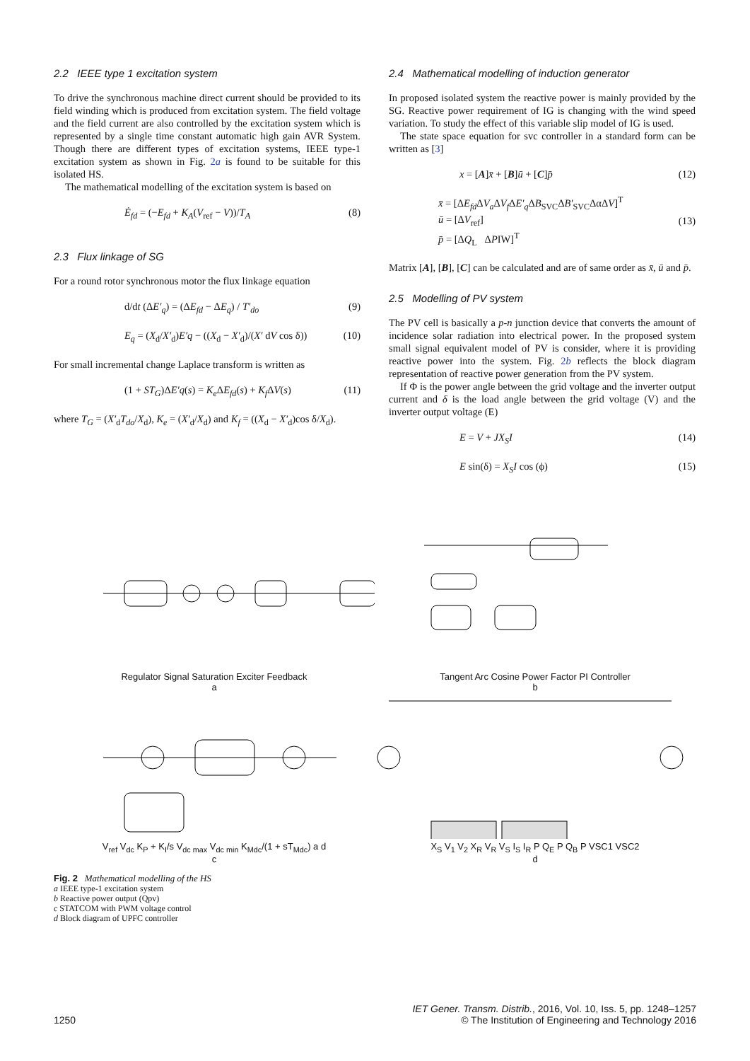2.2 IEEE type 1 excitation system
To drive the synchronous machine direct current should be provided to its field winding which is produced from excitation system. The field voltage and the field current are also controlled by the excitation system which is represented by a single time constant automatic high gain AVR System. Though there are different types of excitation systems, IEEE type-1 excitation system as shown in Fig. 2a is found to be suitable for this isolated HS.
The mathematical modelling of the excitation system is based on
Ė<sub>fd</sub> = (−E<sub>fd</sub> + K<sub>A</sub>(V<sub>ref</sub> − V))/T<sub>A</sub> (8)
2.3 Flux linkage of SG
For a round rotor synchronous motor the flux linkage equation
d/dt (ΔE′<sub>q</sub>) = (ΔE<sub>fd</sub> − ΔE<sub>q</sub>) / T′<sub>do</sub> (9)
E<sub>q</sub> = (X<sub>d</sub>/X′<sub>d</sub>)E′q − ((X<sub>d</sub> − X′<sub>d</sub>)/(X′ dV cos δ)) (10)
For small incremental change Laplace transform is written as
(1 + ST<sub>G</sub>)ΔE′q(s) = K<sub>e</sub> ΔE<sub>fd</sub>(s) + K<sub>f</sub> ΔV(s) (11)
where T<sub>G</sub> = (X′<sub>d</sub>T<sub>do</sub>/X<sub>d</sub>), K<sub>e</sub> = (X′<sub>d</sub>/X<sub>d</sub>) and K<sub>f</sub> = ((X<sub>d</sub> − X′<sub>d</sub>)cos δ/X<sub>d</sub>).
2.4 Mathematical modelling of induction generator
In proposed isolated system the reactive power is mainly provided by the SG. Reactive power requirement of IG is changing with the wind speed variation. To study the effect of this variable slip model of IG is used.
The state space equation for svc controller in a standard form can be written as [3]
x = [A]x̄ + [B]ū + [C]p̄ (12)
x̄ = [ΔE<sub>fd</sub> ΔV<sub>a</sub> ΔV<sub>f</sub> ΔE′<sub>q</sub> ΔB<sub>SVC</sub>ΔB′<sub>SVC</sub>ΔαΔV]<sup>T</sup>
ū = [ΔV<sub>ref</sub>]
p̄ = [ΔQ<sub>L</sub> ΔPIW]<sup>T</sup> (13)
Matrix [A], [B], [C] can be calculated and are of same order as x̄, ū and p̄.
2.5 Modelling of PV system
The PV cell is basically a p-n junction device that converts the amount of incidence solar radiation into electrical power. In the proposed system small signal equivalent model of PV is consider, where it is providing reactive power into the system. Fig. 2b reflects the block diagram representation of reactive power generation from the PV system.
If Φ is the power angle between the grid voltage and the inverter output current and δ is the load angle between the grid voltage (V) and the inverter output voltage (E)
E = V + JX<sub>S</sub>I (14)
E sin(δ) = X<sub>S</sub>I cos (ϕ) (15)
Regulator Signal Saturation Exciter Feedback
a
Tangent Arc Cosine Power Factor PI Controller
b
V<sub>ref</sub> V<sub>dc</sub> K<sub>P</sub> + K<sub>I</sub>/s V<sub>dc max</sub> V<sub>dc min</sub> K<sub>Mdc</sub>/(1 + sT<sub>Mdc</sub>) a d
c
X<sub>S</sub> V<sub>1</sub> V<sub>2</sub> X<sub>R</sub> V<sub>R</sub> V<sub>S</sub> I<sub>S</sub> I<sub>R</sub> P Q<sub>E</sub> P Q<sub>B</sub> P VSC1 VSC2
d
Fig. 2 Mathematical modelling of the HS
a IEEE type-1 excitation system
b Reactive power output (Qpv)
c STATCOM with PWM voltage control
d Block diagram of UPFC controller
1250 IET Gener. Transm. Distrib., 2016, Vol. 10, Iss. 5, pp. 1248–1257
© The Institution of Engineering and Technology 2016